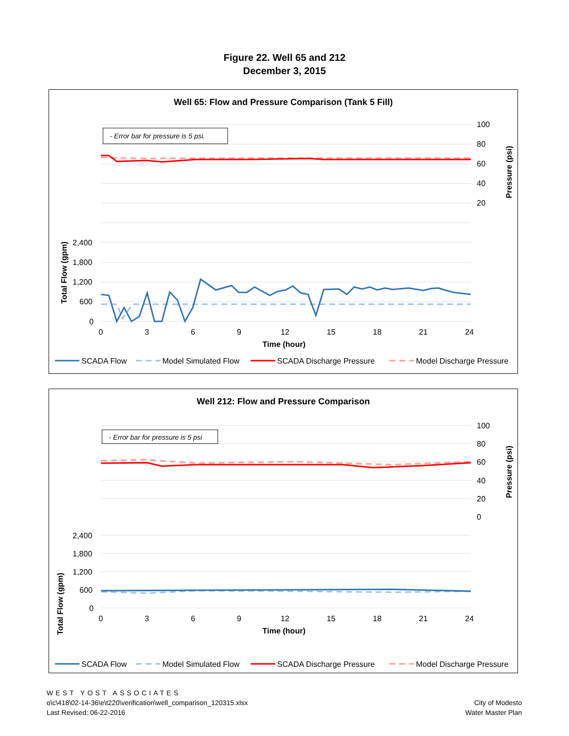Figure 22. Well 65 and 212
December 3, 2015
Well 65: Flow and Pressure Comparison (Tank 5 Fill)
- Error bar for pressure is 5 psi.
100
80
60
40
20
2,400
1,800
1,200
600
0
0
3
6
9
12
15
18
21
24
Time (hour)
Total Flow (gpm)
Pressure (psi)
SCADA Flow
Model Simulated Flow
SCADA Discharge Pressure
Model Discharge Pressure
Well 212: Flow and Pressure Comparison
- Error bar for pressure is 5 psi
100
80
60
40
20
0
2,400
1,800
1,200
600
0
0
3
6
9
12
15
18
21
24
Time (hour)
Total Flow (gpm)
Pressure (psi)
SCADA Flow
Model Simulated Flow
SCADA Discharge Pressure
Model Discharge Pressure
WEST YOST ASSOCIATES
o\c\418\02-14-36\e\t220\verification\well_comparison_120315.xlsx
Last Revised: 06-22-2016
City of Modesto
Water Master Plan